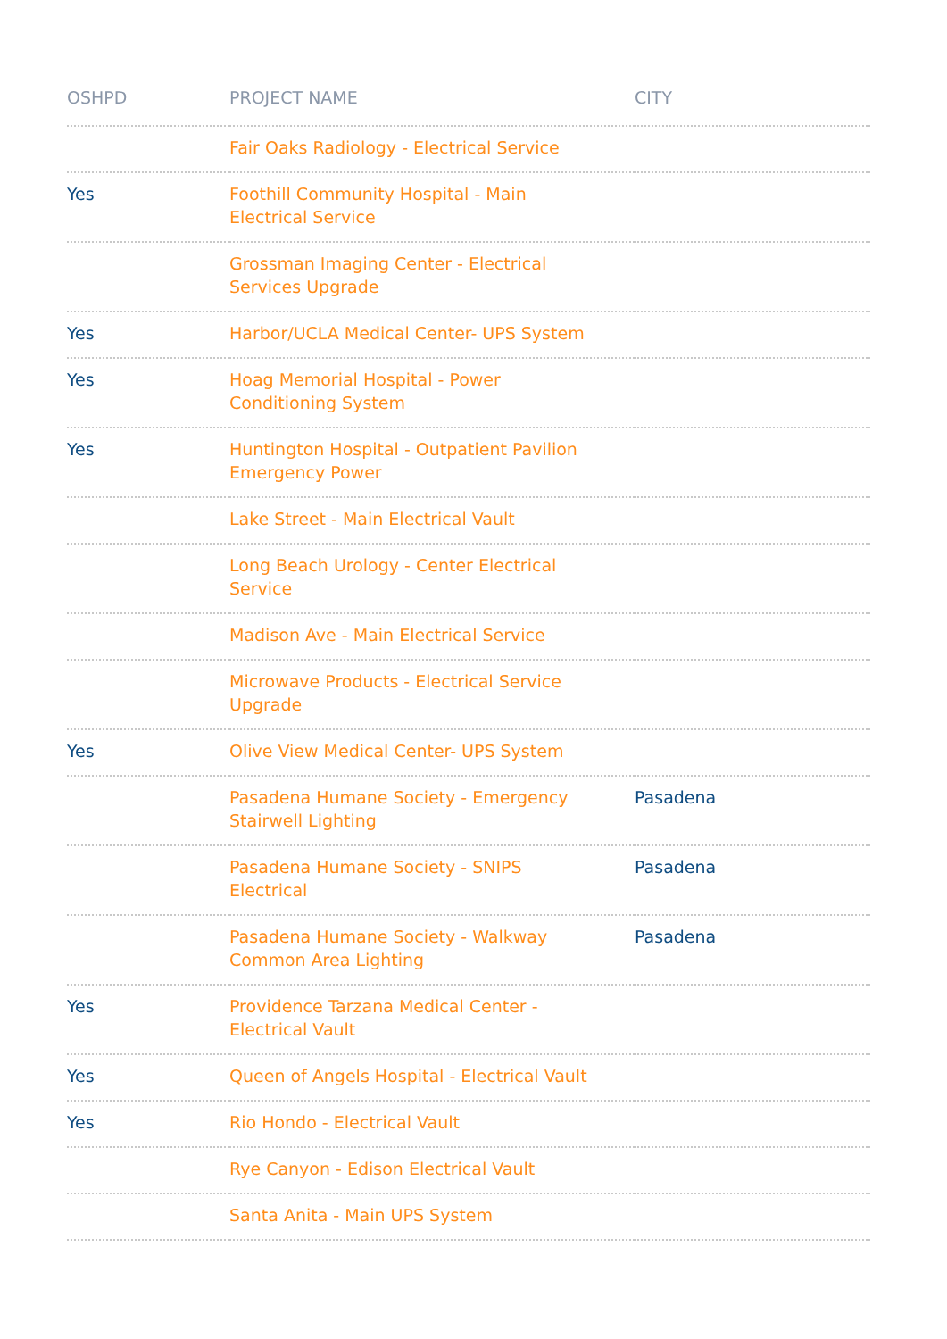| OSHPD | PROJECT NAME | CITY |
| --- | --- | --- |
| | Fair Oaks Radiology - Electrical Service | |
| Yes | Foothill Community Hospital - Main Electrical Service | |
| | Grossman Imaging Center - Electrical Services Upgrade | |
| Yes | Harbor/UCLA Medical Center- UPS System | |
| Yes | Hoag Memorial Hospital - Power Conditioning System | |
| Yes | Huntington Hospital - Outpatient Pavilion Emergency Power | |
| | Lake Street - Main Electrical Vault | |
| | Long Beach Urology - Center Electrical Service | |
| | Madison Ave - Main Electrical Service | |
| | Microwave Products - Electrical Service Upgrade | |
| Yes | Olive View Medical Center- UPS System | |
| | Pasadena Humane Society - Emergency Stairwell Lighting | Pasadena |
| | Pasadena Humane Society - SNIPS Electrical | Pasadena |
| | Pasadena Humane Society - Walkway Common Area Lighting | Pasadena |
| Yes | Providence Tarzana Medical Center - Electrical Vault | |
| Yes | Queen of Angels Hospital - Electrical Vault | |
| Yes | Rio Hondo - Electrical Vault | |
| | Rye Canyon - Edison Electrical Vault | |
| | Santa Anita - Main UPS System | |